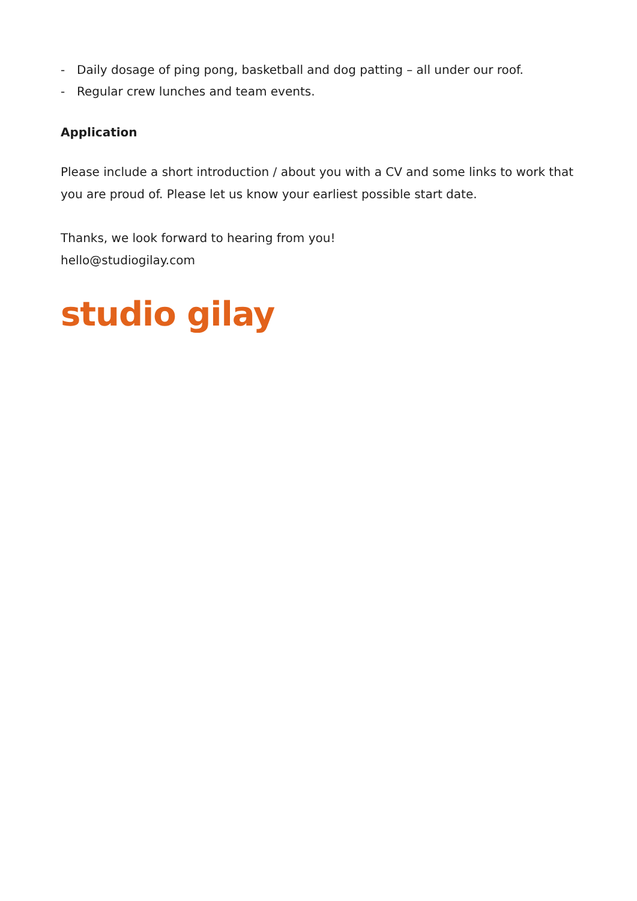- Daily dosage of ping pong, basketball and dog patting – all under our roof.
- Regular crew lunches and team events.
Application
Please include a short introduction / about you with a CV and some links to work that you are proud of. Please let us know your earliest possible start date.
Thanks, we look forward to hearing from you!
hello@studiogilay.com
studio gilay